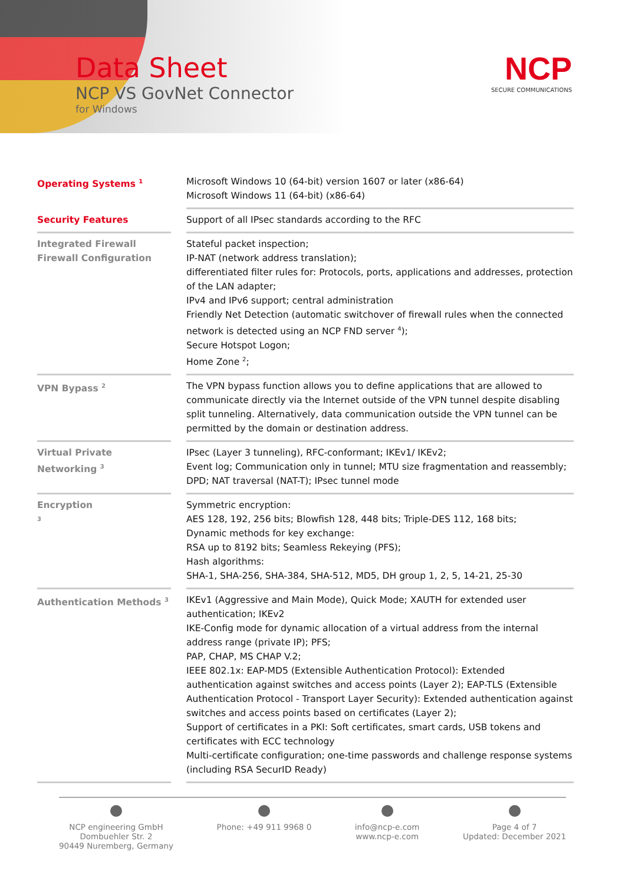Data Sheet
NCP VS GovNet Connector
for Windows
NCP
SECURE COMMUNICATIONS
| Operating Systems <sup>1</sup> | | Microsoft Windows 10 (64-bit) version 1607 or later (x86-64) Microsoft Windows 11 (64-bit) (x86-64) |
| Security Features | | Support of all IPsec standards according to the RFC |
| Integrated Firewall Firewall Configuration | | Stateful packet inspection; IP-NAT (network address translation); differentiated filter rules for: Protocols, ports, applications and addresses, protection of the LAN adapter; IPv4 and IPv6 support; central administration Friendly Net Detection (automatic switchover of firewall rules when the connected network is detected using an NCP FND server <sup>4</sup>); Secure Hotspot Logon; Home Zone <sup>2</sup>; |
| VPN Bypass <sup>2</sup> | | The VPN bypass function allows you to define applications that are allowed to communicate directly via the Internet outside of the VPN tunnel despite disabling split tunneling. Alternatively, data communication outside the VPN tunnel can be permitted by the domain or destination address. |
| Virtual Private Networking <sup>3</sup> | | IPsec (Layer 3 tunneling), RFC-conformant; IKEv1/ IKEv2; Event log; Communication only in tunnel; MTU size fragmentation and reassembly; DPD; NAT traversal (NAT-T); IPsec tunnel mode |
| Encryption <sup>3</sup> | | Symmetric encryption: AES 128, 192, 256 bits; Blowfish 128, 448 bits; Triple-DES 112, 168 bits; Dynamic methods for key exchange: RSA up to 8192 bits; Seamless Rekeying (PFS); Hash algorithms: SHA-1, SHA-256, SHA-384, SHA-512, MD5, DH group 1, 2, 5, 14-21, 25-30 |
| Authentication Methods <sup>3</sup> | | IKEv1 (Aggressive and Main Mode), Quick Mode; XAUTH for extended user authentication; IKEv2 IKE-Config mode for dynamic allocation of a virtual address from the internal address range (private IP); PFS; PAP, CHAP, MS CHAP V.2; IEEE 802.1x: EAP-MD5 (Extensible Authentication Protocol): Extended authentication against switches and access points (Layer 2); EAP-TLS (Extensible Authentication Protocol - Transport Layer Security): Extended authentication against switches and access points based on certificates (Layer 2); Support of certificates in a PKI: Soft certificates, smart cards, USB tokens and certificates with ECC technology Multi-certificate configuration; one-time passwords and challenge response systems (including RSA SecurID Ready) |
NCP engineering GmbH
Dombuehler Str. 2
90449 Nuremberg, Germany
Phone: +49 911 9968 0
info@ncp-e.com
www.ncp-e.com
Page 4 of 7
Updated: December 2021